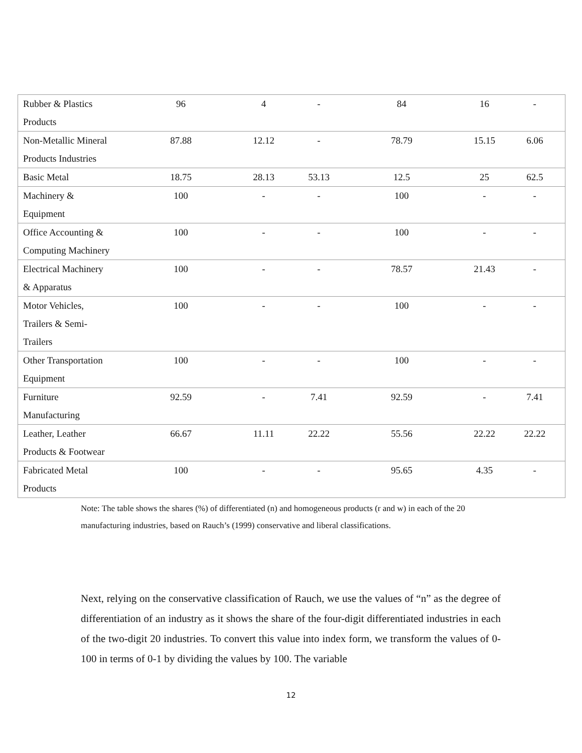| Rubber & Plastics Products | 96 | 4 | - | 84 | 16 | - |
| Non-Metallic Mineral Products Industries | 87.88 | 12.12 | - | 78.79 | 15.15 | 6.06 |
| Basic Metal | 18.75 | 28.13 | 53.13 | 12.5 | 25 | 62.5 |
| Machinery & Equipment | 100 | - | - | 100 | - | - |
| Office Accounting & Computing Machinery | 100 | - | - | 100 | - | - |
| Electrical Machinery & Apparatus | 100 | - | - | 78.57 | 21.43 | - |
| Motor Vehicles, Trailers & Semi- Trailers | 100 | - | - | 100 | - | - |
| Other Transportation Equipment | 100 | - | - | 100 | - | - |
| Furniture Manufacturing | 92.59 | - | 7.41 | 92.59 | - | 7.41 |
| Leather, Leather Products & Footwear | 66.67 | 11.11 | 22.22 | 55.56 | 22.22 | 22.22 |
| Fabricated Metal Products | 100 | - | - | 95.65 | 4.35 | - |
Note: The table shows the shares (%) of differentiated (n) and homogeneous products (r and w) in each of the 20 manufacturing industries, based on Rauch’s (1999) conservative and liberal classifications.
Next, relying on the conservative classification of Rauch, we use the values of “n” as the degree of differentiation of an industry as it shows the share of the four-digit differentiated industries in each of the two-digit 20 industries. To convert this value into index form, we transform the values of 0-100 in terms of 0-1 by dividing the values by 100. The variable
12